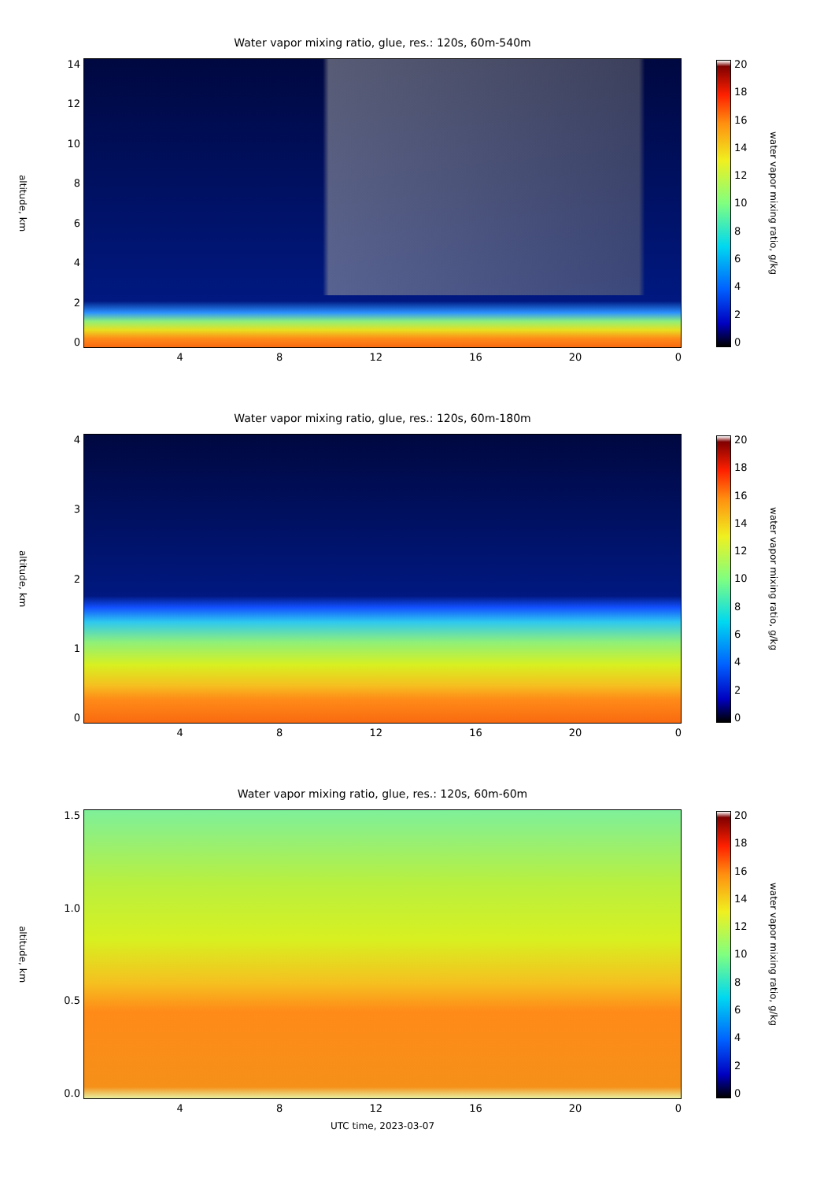Water vapor mixing ratio, glue, res.: 120s, 60m-540m
altitude, km
14
12
10
86420
20
18
16
14
12
10
86420
water vapor mixing ratio, g/kg
4 8 12 16 20 0
Water vapor mixing ratio, glue, res.: 120s, 60m-180m
altitude, km
43210 20
18
16
14
12
10
86420
water vapor mixing ratio, g/kg
4 8 12 16 20 0
Water vapor mixing ratio, glue, res.: 120s, 60m-60m
altitude, km
1.5
1.0
0.5
0.0
20
18
16
14
12
10
86420
water vapor mixing ratio, g/kg
4 8 12 16 20 0
UTC time, 2023-03-07